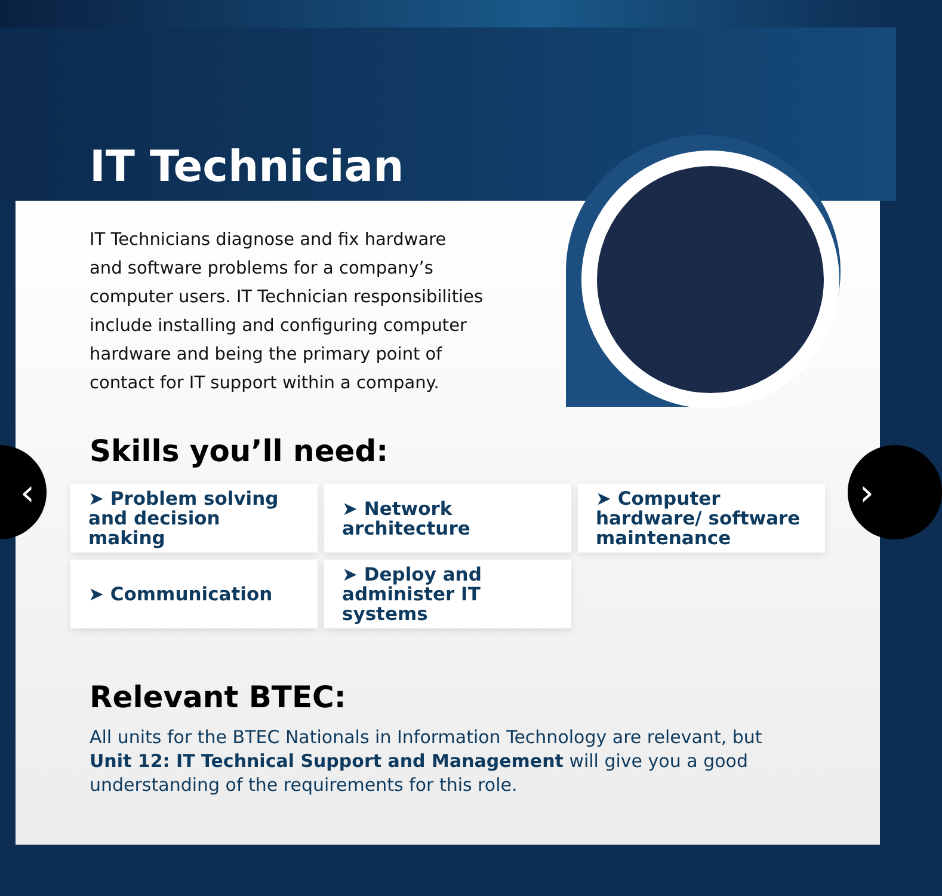IT Technician
IT Technicians diagnose and fix hardware and software problems for a company’s computer users. IT Technician responsibilities include installing and configuring computer hardware and being the primary point of contact for IT support within a company.
Skills you’ll need:
➤ Problem solving and decision making
➤ Network architecture
➤ Computer hardware/ software maintenance
➤ Communication
➤ Deploy and administer IT systems
Relevant BTEC:
All units for the BTEC Nationals in Information Technology are relevant, but Unit 12: IT Technical Support and Management will give you a good understanding of the requirements for this role.
‹ ›